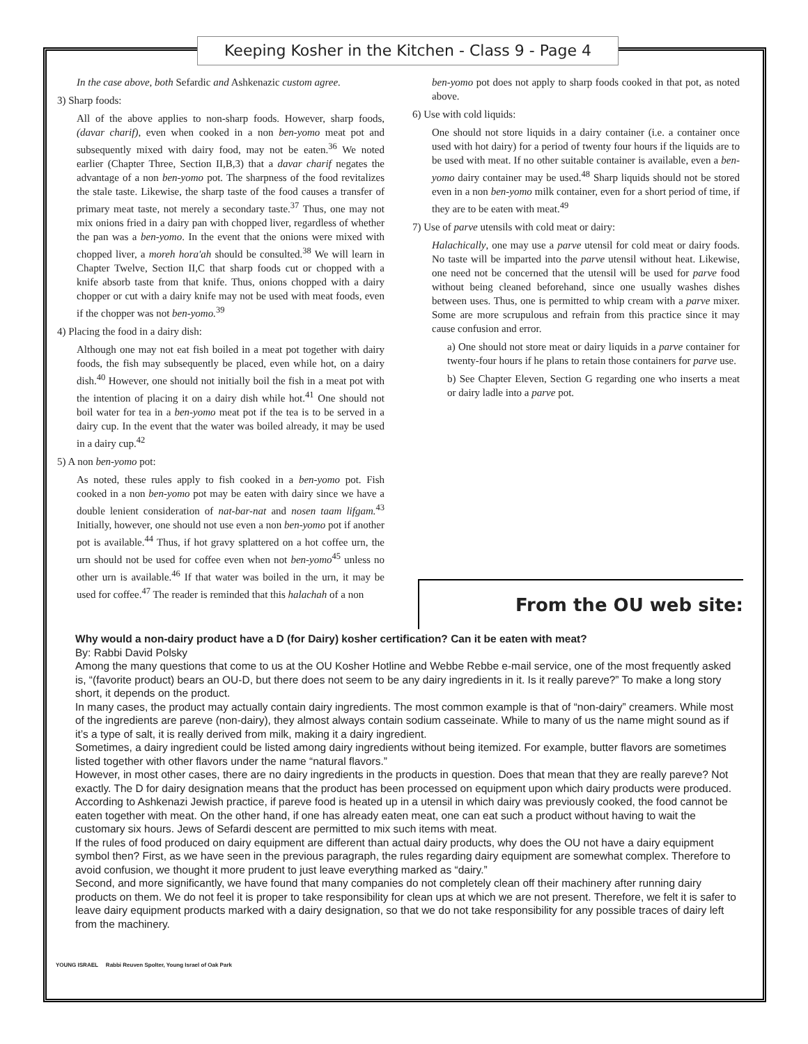Keeping Kosher in the Kitchen - Class 9 - Page 4
In the case above, both Sefardic and Ashkenazic custom agree.
3) Sharp foods:
All of the above applies to non-sharp foods. However, sharp foods, (davar charif), even when cooked in a non ben-yomo meat pot and subsequently mixed with dairy food, may not be eaten.<sup>36</sup> We noted earlier (Chapter Three, Section II,B,3) that a davar charif negates the advantage of a non ben-yomo pot. The sharpness of the food revitalizes the stale taste. Likewise, the sharp taste of the food causes a transfer of primary meat taste, not merely a secondary taste.<sup>37</sup> Thus, one may not mix onions fried in a dairy pan with chopped liver, regardless of whether the pan was a ben-yomo. In the event that the onions were mixed with chopped liver, a moreh hora'ah should be consulted.<sup>38</sup> We will learn in Chapter Twelve, Section II,C that sharp foods cut or chopped with a knife absorb taste from that knife. Thus, onions chopped with a dairy chopper or cut with a dairy knife may not be used with meat foods, even if the chopper was not ben-yomo.<sup>39</sup>
4) Placing the food in a dairy dish:
Although one may not eat fish boiled in a meat pot together with dairy foods, the fish may subsequently be placed, even while hot, on a dairy dish.<sup>40</sup> However, one should not initially boil the fish in a meat pot with the intention of placing it on a dairy dish while hot.<sup>41</sup> One should not boil water for tea in a ben-yomo meat pot if the tea is to be served in a dairy cup. In the event that the water was boiled already, it may be used in a dairy cup.<sup>42</sup>
5) A non ben-yomo pot:
As noted, these rules apply to fish cooked in a ben-yomo pot. Fish cooked in a non ben-yomo pot may be eaten with dairy since we have a double lenient consideration of nat-bar-nat and nosen taam lifgam.<sup>43</sup> Initially, however, one should not use even a non ben-yomo pot if another pot is available.<sup>44</sup> Thus, if hot gravy splattered on a hot coffee urn, the urn should not be used for coffee even when not ben-yomo<sup>45</sup> unless no other urn is available.<sup>46</sup> If that water was boiled in the urn, it may be used for coffee.<sup>47</sup> The reader is reminded that this halachah of a non
ben-yomo pot does not apply to sharp foods cooked in that pot, as noted above.
6) Use with cold liquids:
One should not store liquids in a dairy container (i.e. a container once used with hot dairy) for a period of twenty four hours if the liquids are to be used with meat. If no other suitable container is available, even a ben-yomo dairy container may be used.<sup>48</sup> Sharp liquids should not be stored even in a non ben-yomo milk container, even for a short period of time, if they are to be eaten with meat.<sup>49</sup>
7) Use of parve utensils with cold meat or dairy:
Halachically, one may use a parve utensil for cold meat or dairy foods. No taste will be imparted into the parve utensil without heat. Likewise, one need not be concerned that the utensil will be used for parve food without being cleaned beforehand, since one usually washes dishes between uses. Thus, one is permitted to whip cream with a parve mixer. Some are more scrupulous and refrain from this practice since it may cause confusion and error.
a) One should not store meat or dairy liquids in a parve container for twenty-four hours if he plans to retain those containers for parve use.
b) See Chapter Eleven, Section G regarding one who inserts a meat or dairy ladle into a parve pot.
From the OU web site:
Why would a non-dairy product have a D (for Dairy) kosher certification? Can it be eaten with meat?
By: Rabbi David Polsky
Among the many questions that come to us at the OU Kosher Hotline and Webbe Rebbe e-mail service, one of the most frequently asked is, “(favorite product) bears an OU-D, but there does not seem to be any dairy ingredients in it. Is it really pareve?” To make a long story short, it depends on the product.
In many cases, the product may actually contain dairy ingredients. The most common example is that of “non-dairy” creamers. While most of the ingredients are pareve (non-dairy), they almost always contain sodium casseinate. While to many of us the name might sound as if it’s a type of salt, it is really derived from milk, making it a dairy ingredient.
Sometimes, a dairy ingredient could be listed among dairy ingredients without being itemized. For example, butter flavors are sometimes listed together with other flavors under the name “natural flavors.”
However, in most other cases, there are no dairy ingredients in the products in question. Does that mean that they are really pareve? Not exactly. The D for dairy designation means that the product has been processed on equipment upon which dairy products were produced. According to Ashkenazi Jewish practice, if pareve food is heated up in a utensil in which dairy was previously cooked, the food cannot be eaten together with meat. On the other hand, if one has already eaten meat, one can eat such a product without having to wait the customary six hours. Jews of Sefardi descent are permitted to mix such items with meat.
If the rules of food produced on dairy equipment are different than actual dairy products, why does the OU not have a dairy equipment symbol then? First, as we have seen in the previous paragraph, the rules regarding dairy equipment are somewhat complex. Therefore to avoid confusion, we thought it more prudent to just leave everything marked as “dairy.”
Second, and more significantly, we have found that many companies do not completely clean off their machinery after running dairy products on them. We do not feel it is proper to take responsibility for clean ups at which we are not present. Therefore, we felt it is safer to leave dairy equipment products marked with a dairy designation, so that we do not take responsibility for any possible traces of dairy left from the machinery.
YOUNG ISRAEL Rabbi Reuven Spolter, Young Israel of Oak Park